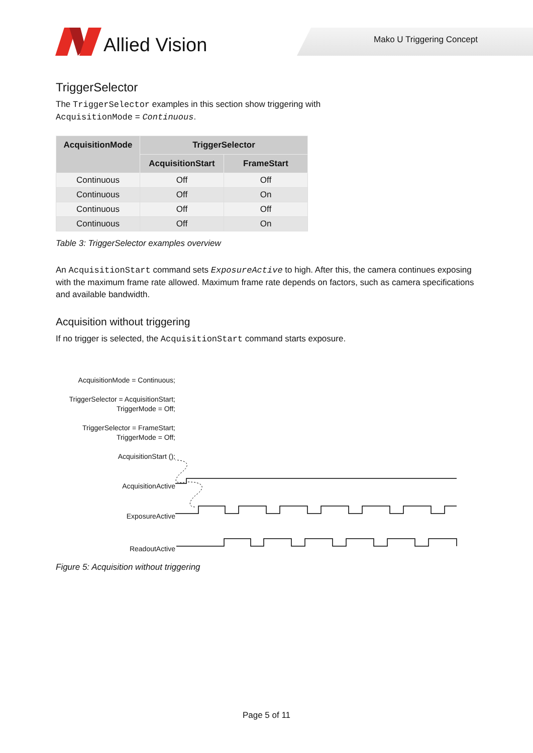Allied Vision Mako U Triggering Concept
TriggerSelector
The TriggerSelector examples in this section show triggering with
AcquisitionMode = Continuous.
| AcquisitionMode | TriggerSelector | |
| --- | --- | --- |
| | AcquisitionStart | FrameStart |
| Continuous | Off | Off |
| Continuous | Off | On |
| Continuous | Off | Off |
| Continuous | Off | On |
Table 3: TriggerSelector examples overview
An AcquisitionStart command sets ExposureActive to high. After this, the camera continues exposing with the maximum frame rate allowed. Maximum frame rate depends on factors, such as camera specifications and available bandwidth.
Acquisition without triggering
If no trigger is selected, the AcquisitionStart command starts exposure.
AcquisitionMode = Continuous;
TriggerSelector = AcquisitionStart;
TriggerMode = Off;
TriggerSelector = FrameStart;
TriggerMode = Off;
AcquisitionStart ();
AcquisitionActive
ExposureActive
ReadoutActive
Figure 5: Acquisition without triggering
Page 5 of 11